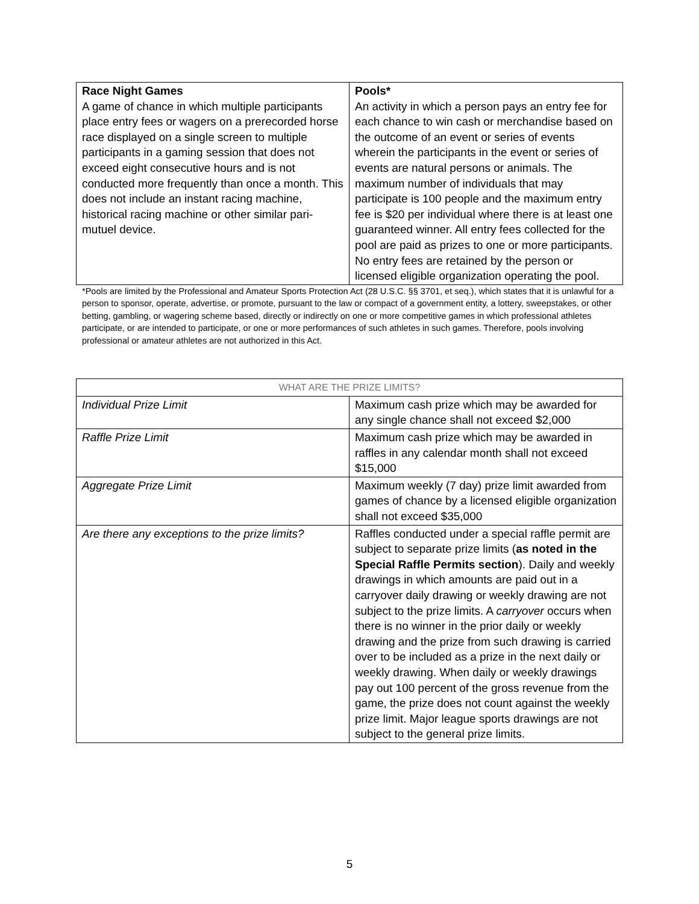| Race Night Games A game of chance in which multiple participants place entry fees or wagers on a prerecorded horse race displayed on a single screen to multiple participants in a gaming session that does not exceed eight consecutive hours and is not conducted more frequently than once a month. This does not include an instant racing machine, historical racing machine or other similar pari-mutuel device. | Pools* An activity in which a person pays an entry fee for each chance to win cash or merchandise based on the outcome of an event or series of events wherein the participants in the event or series of events are natural persons or animals. The maximum number of individuals that may participate is 100 people and the maximum entry fee is $20 per individual where there is at least one guaranteed winner. All entry fees collected for the pool are paid as prizes to one or more participants. No entry fees are retained by the person or licensed eligible organization operating the pool. |
*Pools are limited by the Professional and Amateur Sports Protection Act (28 U.S.C. §§ 3701, et seq.), which states that it is unlawful for a person to sponsor, operate, advertise, or promote, pursuant to the law or compact of a government entity, a lottery, sweepstakes, or other betting, gambling, or wagering scheme based, directly or indirectly on one or more competitive games in which professional athletes participate, or are intended to participate, or one or more performances of such athletes in such games. Therefore, pools involving professional or amateur athletes are not authorized in this Act.
| WHAT ARE THE PRIZE LIMITS? | |
| --- | --- |
| Individual Prize Limit | Maximum cash prize which may be awarded for any single chance shall not exceed $2,000 |
| Raffle Prize Limit | Maximum cash prize which may be awarded in raffles in any calendar month shall not exceed $15,000 |
| Aggregate Prize Limit | Maximum weekly (7 day) prize limit awarded from games of chance by a licensed eligible organization shall not exceed $35,000 |
| Are there any exceptions to the prize limits? | Raffles conducted under a special raffle permit are subject to separate prize limits ( as noted in the Special Raffle Permits section ). Daily and weekly drawings in which amounts are paid out in a carryover daily drawing or weekly drawing are not subject to the prize limits. A carryover occurs when there is no winner in the prior daily or weekly drawing and the prize from such drawing is carried over to be included as a prize in the next daily or weekly drawing. When daily or weekly drawings pay out 100 percent of the gross revenue from the game, the prize does not count against the weekly prize limit. Major league sports drawings are not subject to the general prize limits. |
5